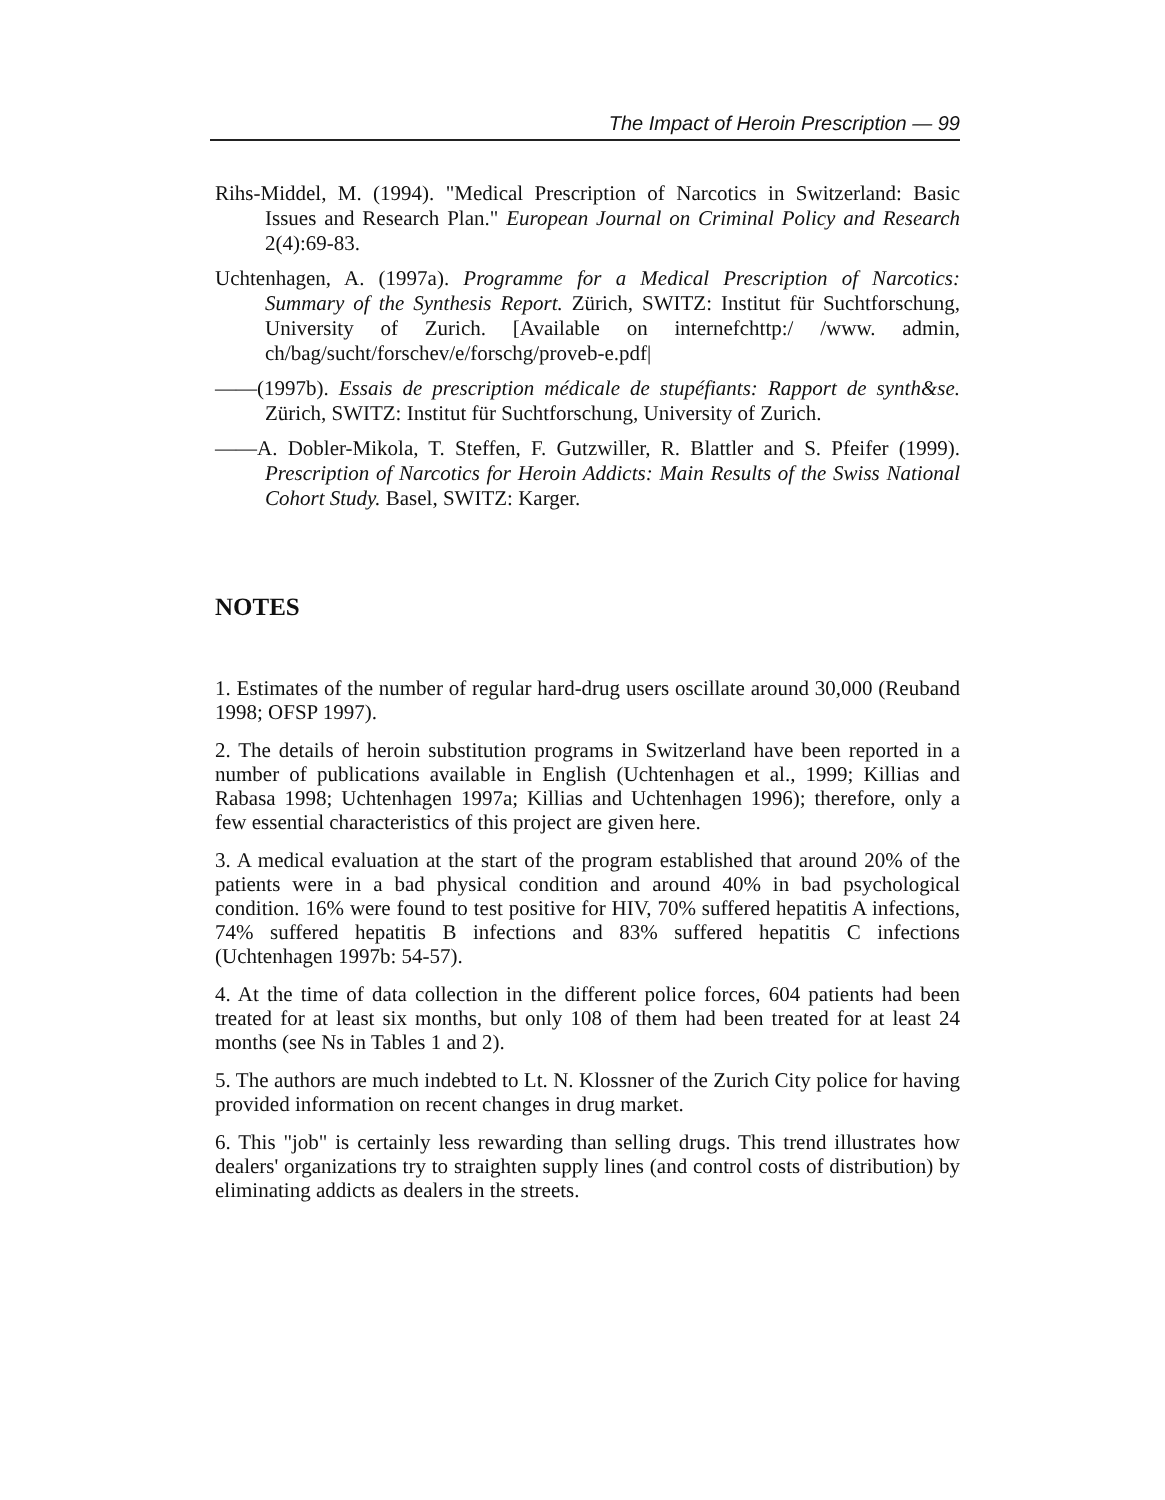The Impact of Heroin Prescription — 99
Rihs-Middel, M. (1994). "Medical Prescription of Narcotics in Switzerland: Basic Issues and Research Plan." European Journal on Criminal Policy and Research 2(4):69-83.
Uchtenhagen, A. (1997a). Programme for a Medical Prescription of Narcotics: Summary of the Synthesis Report. Zürich, SWITZ: Institut für Suchtforschung, University of Zurich. [Available on internefchttp:/ /www. admin, ch/bag/sucht/forschev/e/forschg/proveb-e.pdf|
——(1997b). Essais de prescription médicale de stupéfiants: Rapport de synth&se. Zürich, SWITZ: Institut für Suchtforschung, University of Zurich.
——A. Dobler-Mikola, T. Steffen, F. Gutzwiller, R. Blattler and S. Pfeifer (1999). Prescription of Narcotics for Heroin Addicts: Main Results of the Swiss National Cohort Study. Basel, SWITZ: Karger.
NOTES
1. Estimates of the number of regular hard-drug users oscillate around 30,000 (Reuband 1998; OFSP 1997).
2. The details of heroin substitution programs in Switzerland have been reported in a number of publications available in English (Uchtenhagen et al., 1999; Killias and Rabasa 1998; Uchtenhagen 1997a; Killias and Uchtenhagen 1996); therefore, only a few essential characteristics of this project are given here.
3. A medical evaluation at the start of the program established that around 20% of the patients were in a bad physical condition and around 40% in bad psychological condition. 16% were found to test positive for HIV, 70% suffered hepatitis A infections, 74% suffered hepatitis B infections and 83% suffered hepatitis C infections (Uchtenhagen 1997b: 54-57).
4. At the time of data collection in the different police forces, 604 patients had been treated for at least six months, but only 108 of them had been treated for at least 24 months (see Ns in Tables 1 and 2).
5. The authors are much indebted to Lt. N. Klossner of the Zurich City police for having provided information on recent changes in drug market.
6. This "job" is certainly less rewarding than selling drugs. This trend illustrates how dealers' organizations try to straighten supply lines (and control costs of distribution) by eliminating addicts as dealers in the streets.